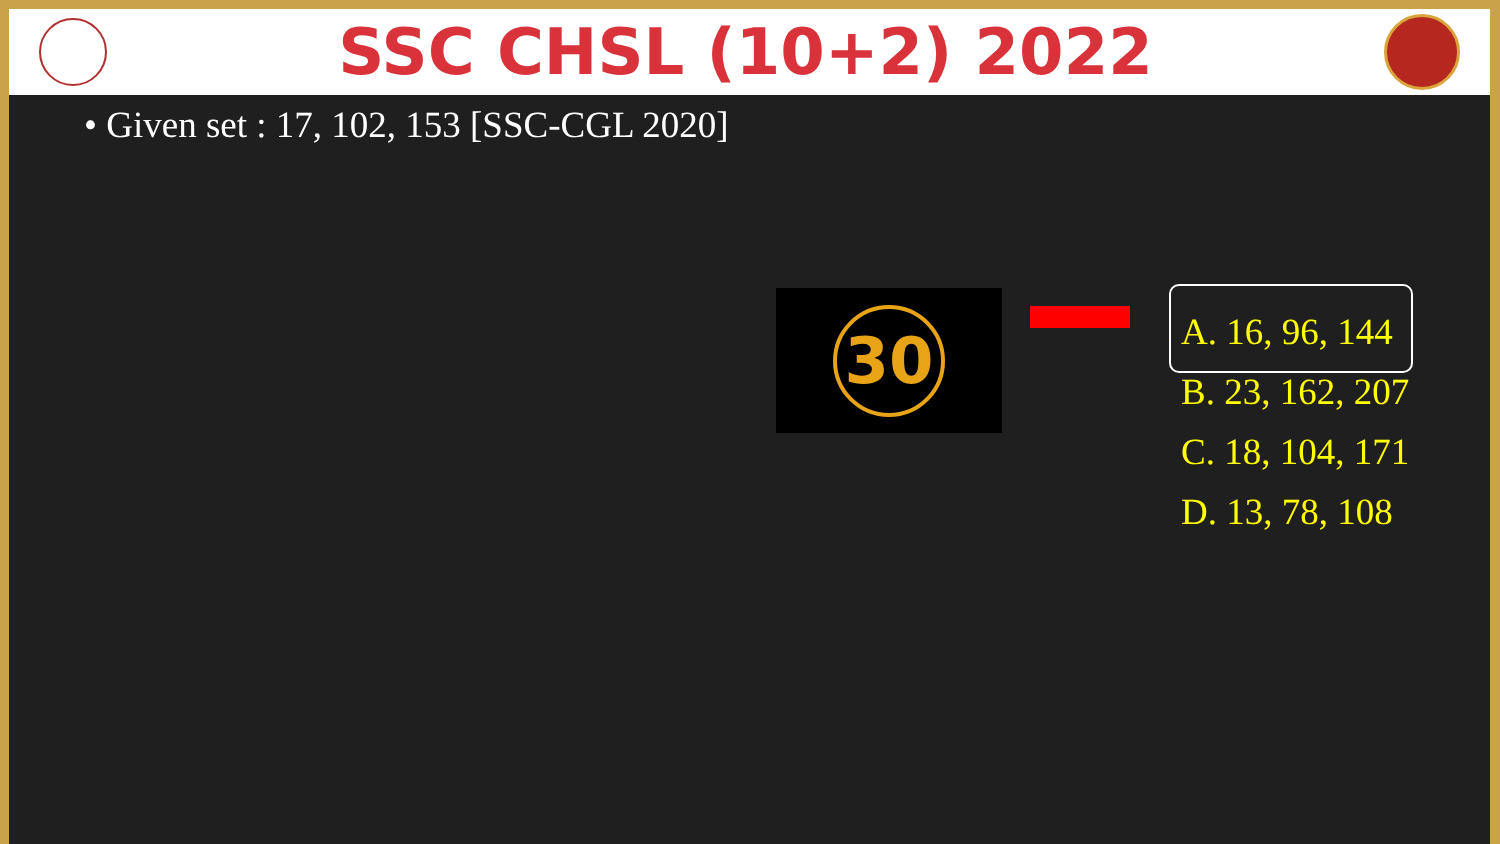SSC CHSL (10+2) 2022
• Given set : 17, 102, 153 [SSC-CGL 2020]
30
A. 16, 96, 144
B. 23, 162, 207
C. 18, 104, 171
D. 13, 78, 108